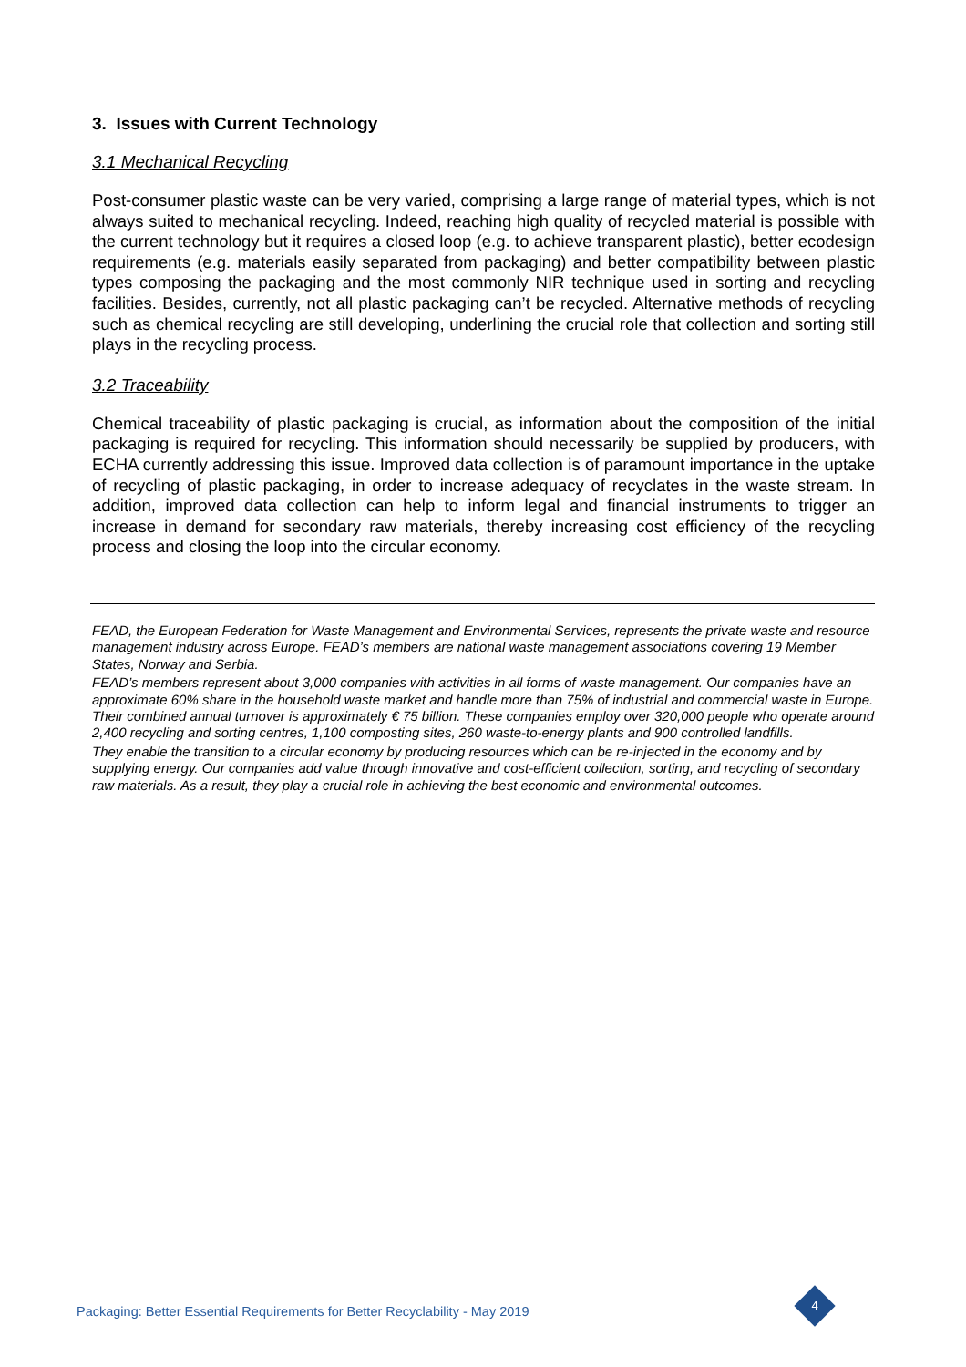3. Issues with Current Technology
3.1 Mechanical Recycling
Post-consumer plastic waste can be very varied, comprising a large range of material types, which is not always suited to mechanical recycling. Indeed, reaching high quality of recycled material is possible with the current technology but it requires a closed loop (e.g. to achieve transparent plastic), better ecodesign requirements (e.g. materials easily separated from packaging) and better compatibility between plastic types composing the packaging and the most commonly NIR technique used in sorting and recycling facilities. Besides, currently, not all plastic packaging can’t be recycled. Alternative methods of recycling such as chemical recycling are still developing, underlining the crucial role that collection and sorting still plays in the recycling process.
3.2 Traceability
Chemical traceability of plastic packaging is crucial, as information about the composition of the initial packaging is required for recycling. This information should necessarily be supplied by producers, with ECHA currently addressing this issue. Improved data collection is of paramount importance in the uptake of recycling of plastic packaging, in order to increase adequacy of recyclates in the waste stream. In addition, improved data collection can help to inform legal and financial instruments to trigger an increase in demand for secondary raw materials, thereby increasing cost efficiency of the recycling process and closing the loop into the circular economy.
FEAD, the European Federation for Waste Management and Environmental Services, represents the private waste and resource management industry across Europe. FEAD’s members are national waste management associations covering 19 Member States, Norway and Serbia.
FEAD’s members represent about 3,000 companies with activities in all forms of waste management. Our companies have an approximate 60% share in the household waste market and handle more than 75% of industrial and commercial waste in Europe. Their combined annual turnover is approximately € 75 billion. These companies employ over 320,000 people who operate around 2,400 recycling and sorting centres, 1,100 composting sites, 260 waste-to-energy plants and 900 controlled landfills.
They enable the transition to a circular economy by producing resources which can be re-injected in the economy and by supplying energy. Our companies add value through innovative and cost-efficient collection, sorting, and recycling of secondary raw materials. As a result, they play a crucial role in achieving the best economic and environmental outcomes.
Packaging: Better Essential Requirements for Better Recyclability - May 2019
4